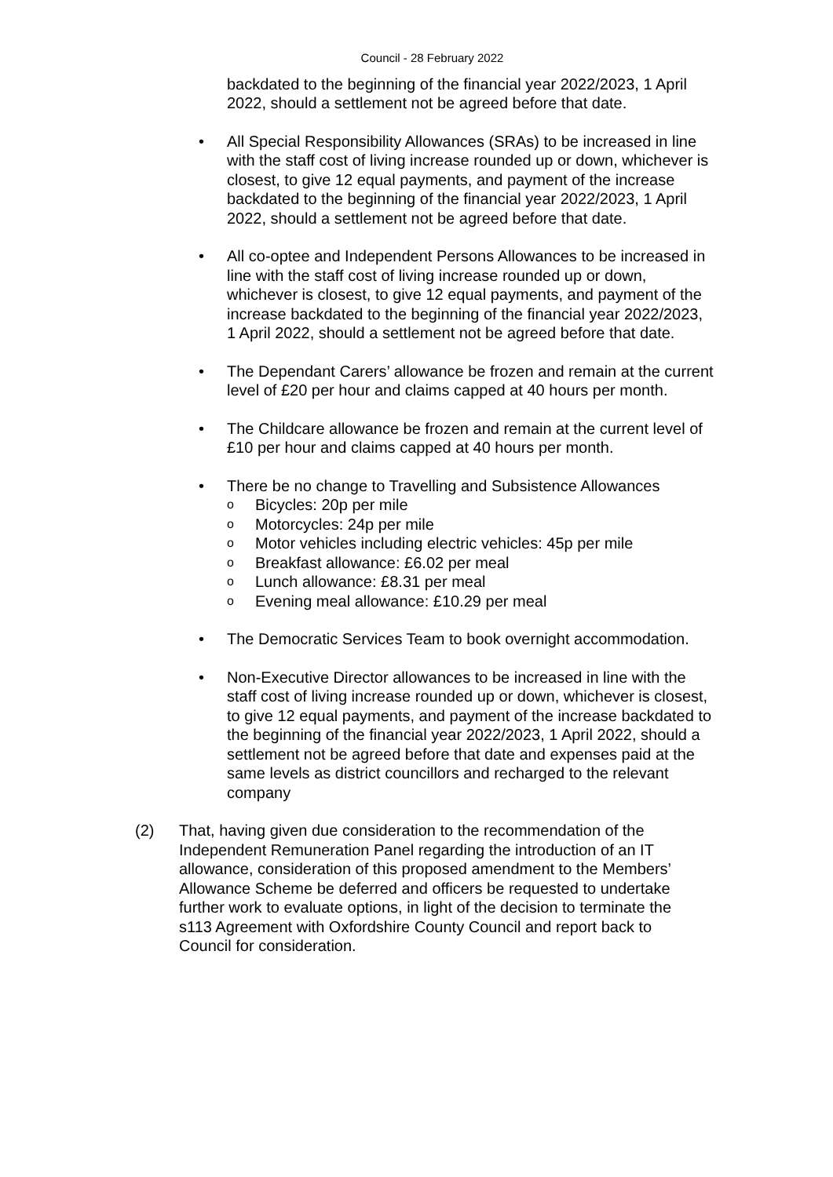Council - 28 February 2022
backdated to the beginning of the financial year 2022/2023, 1 April 2022, should a settlement not be agreed before that date.
• All Special Responsibility Allowances (SRAs) to be increased in line with the staff cost of living increase rounded up or down, whichever is closest, to give 12 equal payments, and payment of the increase backdated to the beginning of the financial year 2022/2023, 1 April 2022, should a settlement not be agreed before that date.
• All co-optee and Independent Persons Allowances to be increased in line with the staff cost of living increase rounded up or down, whichever is closest, to give 12 equal payments, and payment of the increase backdated to the beginning of the financial year 2022/2023, 1 April 2022, should a settlement not be agreed before that date.
• The Dependant Carers’ allowance be frozen and remain at the current level of £20 per hour and claims capped at 40 hours per month.
• The Childcare allowance be frozen and remain at the current level of £10 per hour and claims capped at 40 hours per month.
• There be no change to Travelling and Subsistence Allowances
o Bicycles: 20p per mile
o Motorcycles: 24p per mile
o Motor vehicles including electric vehicles: 45p per mile
o Breakfast allowance: £6.02 per meal
o Lunch allowance: £8.31 per meal
o Evening meal allowance: £10.29 per meal
• The Democratic Services Team to book overnight accommodation.
• Non-Executive Director allowances to be increased in line with the staff cost of living increase rounded up or down, whichever is closest, to give 12 equal payments, and payment of the increase backdated to the beginning of the financial year 2022/2023, 1 April 2022, should a settlement not be agreed before that date and expenses paid at the same levels as district councillors and recharged to the relevant company
(2) That, having given due consideration to the recommendation of the Independent Remuneration Panel regarding the introduction of an IT allowance, consideration of this proposed amendment to the Members’ Allowance Scheme be deferred and officers be requested to undertake further work to evaluate options, in light of the decision to terminate the s113 Agreement with Oxfordshire County Council and report back to Council for consideration.